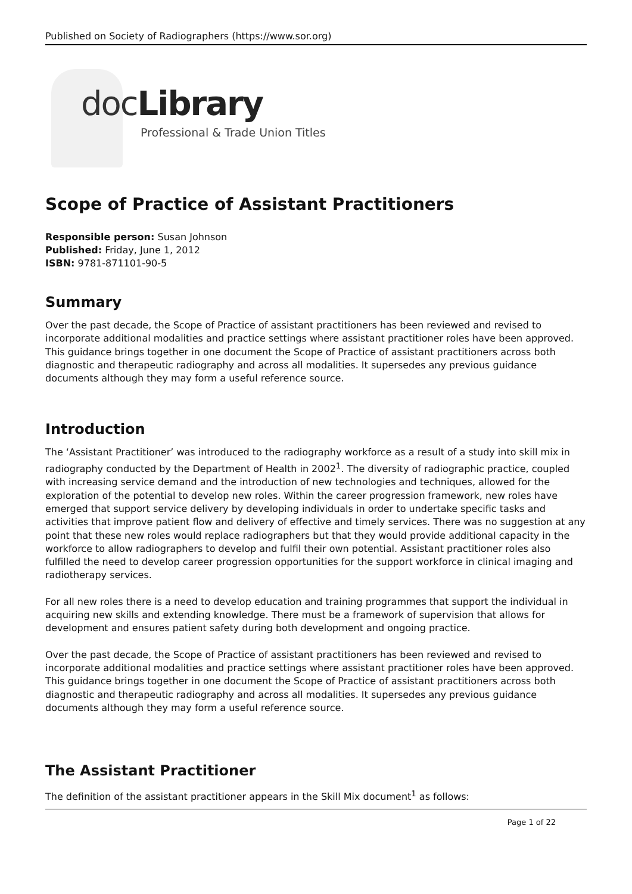Published on Society of Radiographers (https://www.sor.org)
docLibrary
Professional & Trade Union Titles
Scope of Practice of Assistant Practitioners
Responsible person: Susan Johnson
Published: Friday, June 1, 2012
ISBN: 9781-871101-90-5
Summary
Over the past decade, the Scope of Practice of assistant practitioners has been reviewed and revised to incorporate additional modalities and practice settings where assistant practitioner roles have been approved. This guidance brings together in one document the Scope of Practice of assistant practitioners across both diagnostic and therapeutic radiography and across all modalities. It supersedes any previous guidance documents although they may form a useful reference source.
Introduction
The ‘Assistant Practitioner’ was introduced to the radiography workforce as a result of a study into skill mix in radiography conducted by the Department of Health in 2002<sup>1</sup>. The diversity of radiographic practice, coupled with increasing service demand and the introduction of new technologies and techniques, allowed for the exploration of the potential to develop new roles. Within the career progression framework, new roles have emerged that support service delivery by developing individuals in order to undertake specific tasks and activities that improve patient flow and delivery of effective and timely services. There was no suggestion at any point that these new roles would replace radiographers but that they would provide additional capacity in the workforce to allow radiographers to develop and fulfil their own potential. Assistant practitioner roles also fulfilled the need to develop career progression opportunities for the support workforce in clinical imaging and radiotherapy services.
For all new roles there is a need to develop education and training programmes that support the individual in acquiring new skills and extending knowledge. There must be a framework of supervision that allows for development and ensures patient safety during both development and ongoing practice.
Over the past decade, the Scope of Practice of assistant practitioners has been reviewed and revised to incorporate additional modalities and practice settings where assistant practitioner roles have been approved. This guidance brings together in one document the Scope of Practice of assistant practitioners across both diagnostic and therapeutic radiography and across all modalities. It supersedes any previous guidance documents although they may form a useful reference source.
The Assistant Practitioner
The definition of the assistant practitioner appears in the Skill Mix document<sup>1</sup> as follows:
Page 1 of 22